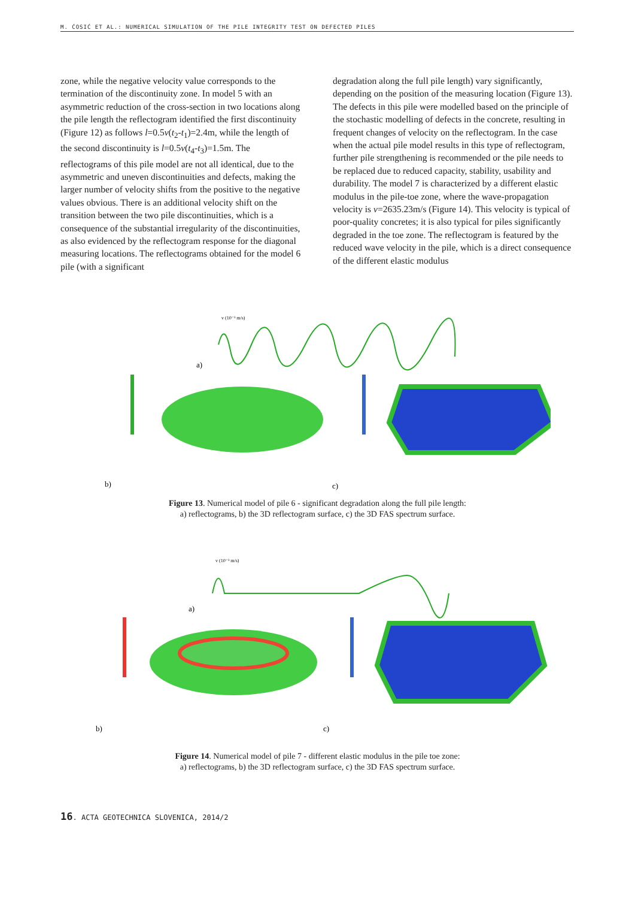M. ĆOSIĆ ET AL.: NUMERICAL SIMULATION OF THE PILE INTEGRITY TEST ON DEFECTED PILES
zone, while the negative velocity value corresponds to the termination of the discontinuity zone. In model 5 with an asymmetric reduction of the cross-section in two locations along the pile length the reflectogram identified the first discontinuity (Figure 12) as follows l=0.5v(t<sub>2</sub>-t<sub>1</sub>)=2.4m, while the length of the second discontinuity is l=0.5v(t<sub>4</sub>-t<sub>3</sub>)=1.5m. The reflectograms of this pile model are not all identical, due to the asymmetric and uneven discontinuities and defects, making the larger number of velocity shifts from the positive to the negative values obvious. There is an additional velocity shift on the transition between the two pile discontinuities, which is a consequence of the substantial irregularity of the discontinuities, as also evidenced by the reflectogram response for the diagonal measuring locations. The reflectograms obtained for the model 6 pile (with a significant
degradation along the full pile length) vary significantly, depending on the position of the measuring location (Figure 13). The defects in this pile were modelled based on the principle of the stochastic modelling of defects in the concrete, resulting in frequent changes of velocity on the reflectogram. In the case when the actual pile model results in this type of reflectogram, further pile strengthening is recommended or the pile needs to be replaced due to reduced capacity, stability, usability and durability. The model 7 is characterized by a different elastic modulus in the pile-toe zone, where the wave-propagation velocity is v=2635.23m/s (Figure 14). This velocity is typical of poor-quality concretes; it is also typical for piles significantly degraded in the toe zone. The reflectogram is featured by the reduced wave velocity in the pile, which is a direct consequence of the different elastic modulus
v (10⁻³ m/s)
a)
b)
c)
Figure 13. Numerical model of pile 6 - significant degradation along the full pile length:
a) reflectograms, b) the 3D reflectogram surface, c) the 3D FAS spectrum surface.
v (10⁻³ m/s)
a)
b)
c)
Figure 14. Numerical model of pile 7 - different elastic modulus in the pile toe zone:
a) reflectograms, b) the 3D reflectogram surface, c) the 3D FAS spectrum surface.
16. ACTA GEOTECHNICA SLOVENICA, 2014/2